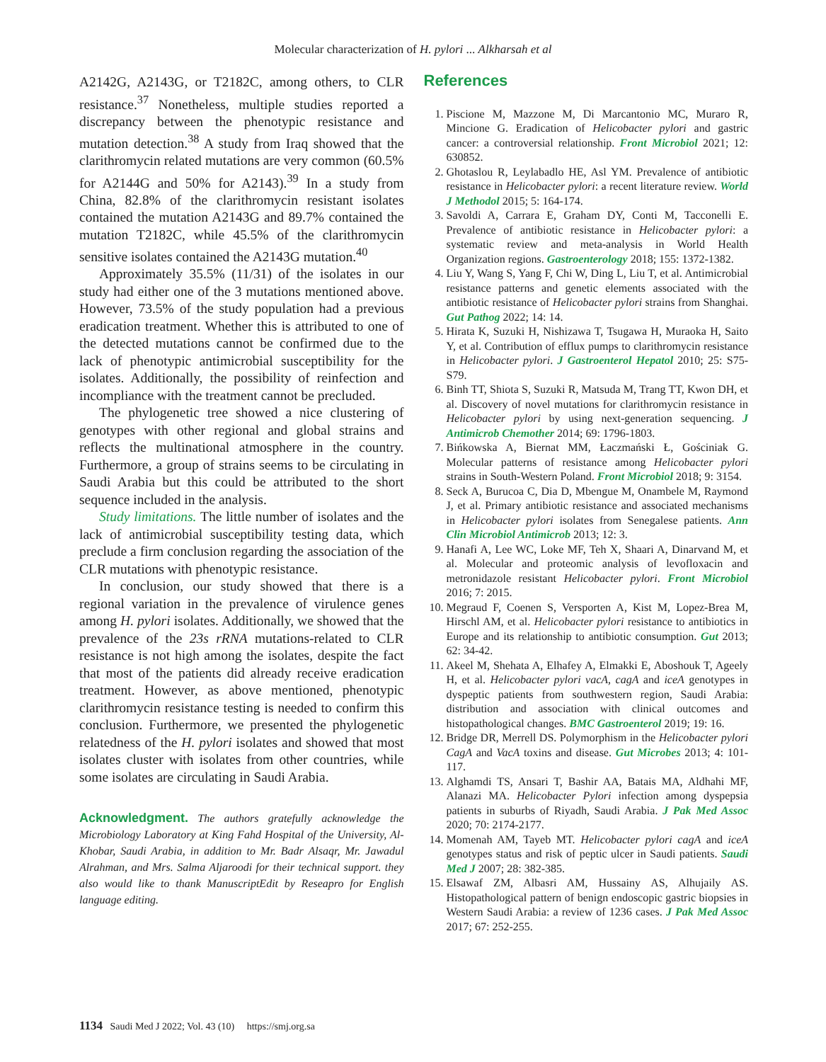Molecular characterization of H. pylori ... Alkharsah et al
A2142G, A2143G, or T2182C, among others, to CLR resistance.<sup>37</sup> Nonetheless, multiple studies reported a discrepancy between the phenotypic resistance and mutation detection.<sup>38</sup> A study from Iraq showed that the clarithromycin related mutations are very common (60.5% for A2144G and 50% for A2143).<sup>39</sup> In a study from China, 82.8% of the clarithromycin resistant isolates contained the mutation A2143G and 89.7% contained the mutation T2182C, while 45.5% of the clarithromycin sensitive isolates contained the A2143G mutation.<sup>40</sup>
Approximately 35.5% (11/31) of the isolates in our study had either one of the 3 mutations mentioned above. However, 73.5% of the study population had a previous eradication treatment. Whether this is attributed to one of the detected mutations cannot be confirmed due to the lack of phenotypic antimicrobial susceptibility for the isolates. Additionally, the possibility of reinfection and incompliance with the treatment cannot be precluded.
The phylogenetic tree showed a nice clustering of genotypes with other regional and global strains and reflects the multinational atmosphere in the country. Furthermore, a group of strains seems to be circulating in Saudi Arabia but this could be attributed to the short sequence included in the analysis.
Study limitations. The little number of isolates and the lack of antimicrobial susceptibility testing data, which preclude a firm conclusion regarding the association of the CLR mutations with phenotypic resistance.
In conclusion, our study showed that there is a regional variation in the prevalence of virulence genes among H. pylori isolates. Additionally, we showed that the prevalence of the 23s rRNA mutations-related to CLR resistance is not high among the isolates, despite the fact that most of the patients did already receive eradication treatment. However, as above mentioned, phenotypic clarithromycin resistance testing is needed to confirm this conclusion. Furthermore, we presented the phylogenetic relatedness of the H. pylori isolates and showed that most isolates cluster with isolates from other countries, while some isolates are circulating in Saudi Arabia.
Acknowledgment. The authors gratefully acknowledge the Microbiology Laboratory at King Fahd Hospital of the University, Al-Khobar, Saudi Arabia, in addition to Mr. Badr Alsaqr, Mr. Jawadul Alrahman, and Mrs. Salma Aljaroodi for their technical support. they also would like to thank ManuscriptEdit by Reseapro for English language editing.
References
1. Piscione M, Mazzone M, Di Marcantonio MC, Muraro R, Mincione G. Eradication of Helicobacter pylori and gastric cancer: a controversial relationship. Front Microbiol 2021; 12: 630852.
2. Ghotaslou R, Leylabadlo HE, Asl YM. Prevalence of antibiotic resistance in Helicobacter pylori: a recent literature review. World J Methodol 2015; 5: 164-174.
3. Savoldi A, Carrara E, Graham DY, Conti M, Tacconelli E. Prevalence of antibiotic resistance in Helicobacter pylori: a systematic review and meta-analysis in World Health Organization regions. Gastroenterology 2018; 155: 1372-1382.
4. Liu Y, Wang S, Yang F, Chi W, Ding L, Liu T, et al. Antimicrobial resistance patterns and genetic elements associated with the antibiotic resistance of Helicobacter pylori strains from Shanghai. Gut Pathog 2022; 14: 14.
5. Hirata K, Suzuki H, Nishizawa T, Tsugawa H, Muraoka H, Saito Y, et al. Contribution of efflux pumps to clarithromycin resistance in Helicobacter pylori. J Gastroenterol Hepatol 2010; 25: S75-S79.
6. Binh TT, Shiota S, Suzuki R, Matsuda M, Trang TT, Kwon DH, et al. Discovery of novel mutations for clarithromycin resistance in Helicobacter pylori by using next-generation sequencing. J Antimicrob Chemother 2014; 69: 1796-1803.
7. Bińkowska A, Biernat MM, Łaczmański Ł, Gościniak G. Molecular patterns of resistance among Helicobacter pylori strains in South-Western Poland. Front Microbiol 2018; 9: 3154.
8. Seck A, Burucoa C, Dia D, Mbengue M, Onambele M, Raymond J, et al. Primary antibiotic resistance and associated mechanisms in Helicobacter pylori isolates from Senegalese patients. Ann Clin Microbiol Antimicrob 2013; 12: 3.
9. Hanafi A, Lee WC, Loke MF, Teh X, Shaari A, Dinarvand M, et al. Molecular and proteomic analysis of levofloxacin and metronidazole resistant Helicobacter pylori. Front Microbiol 2016; 7: 2015.
10. Megraud F, Coenen S, Versporten A, Kist M, Lopez-Brea M, Hirschl AM, et al. Helicobacter pylori resistance to antibiotics in Europe and its relationship to antibiotic consumption. Gut 2013; 62: 34-42.
11. Akeel M, Shehata A, Elhafey A, Elmakki E, Aboshouk T, Ageely H, et al. Helicobacter pylori vacA, cagA and iceA genotypes in dyspeptic patients from southwestern region, Saudi Arabia: distribution and association with clinical outcomes and histopathological changes. BMC Gastroenterol 2019; 19: 16.
12. Bridge DR, Merrell DS. Polymorphism in the Helicobacter pylori CagA and VacA toxins and disease. Gut Microbes 2013; 4: 101-117.
13. Alghamdi TS, Ansari T, Bashir AA, Batais MA, Aldhahi MF, Alanazi MA. Helicobacter Pylori infection among dyspepsia patients in suburbs of Riyadh, Saudi Arabia. J Pak Med Assoc 2020; 70: 2174-2177.
14. Momenah AM, Tayeb MT. Helicobacter pylori cagA and iceA genotypes status and risk of peptic ulcer in Saudi patients. Saudi Med J 2007; 28: 382-385.
15. Elsawaf ZM, Albasri AM, Hussainy AS, Alhujaily AS. Histopathological pattern of benign endoscopic gastric biopsies in Western Saudi Arabia: a review of 1236 cases. J Pak Med Assoc 2017; 67: 252-255.
1134 Saudi Med J 2022; Vol. 43 (10) https://smj.org.sa